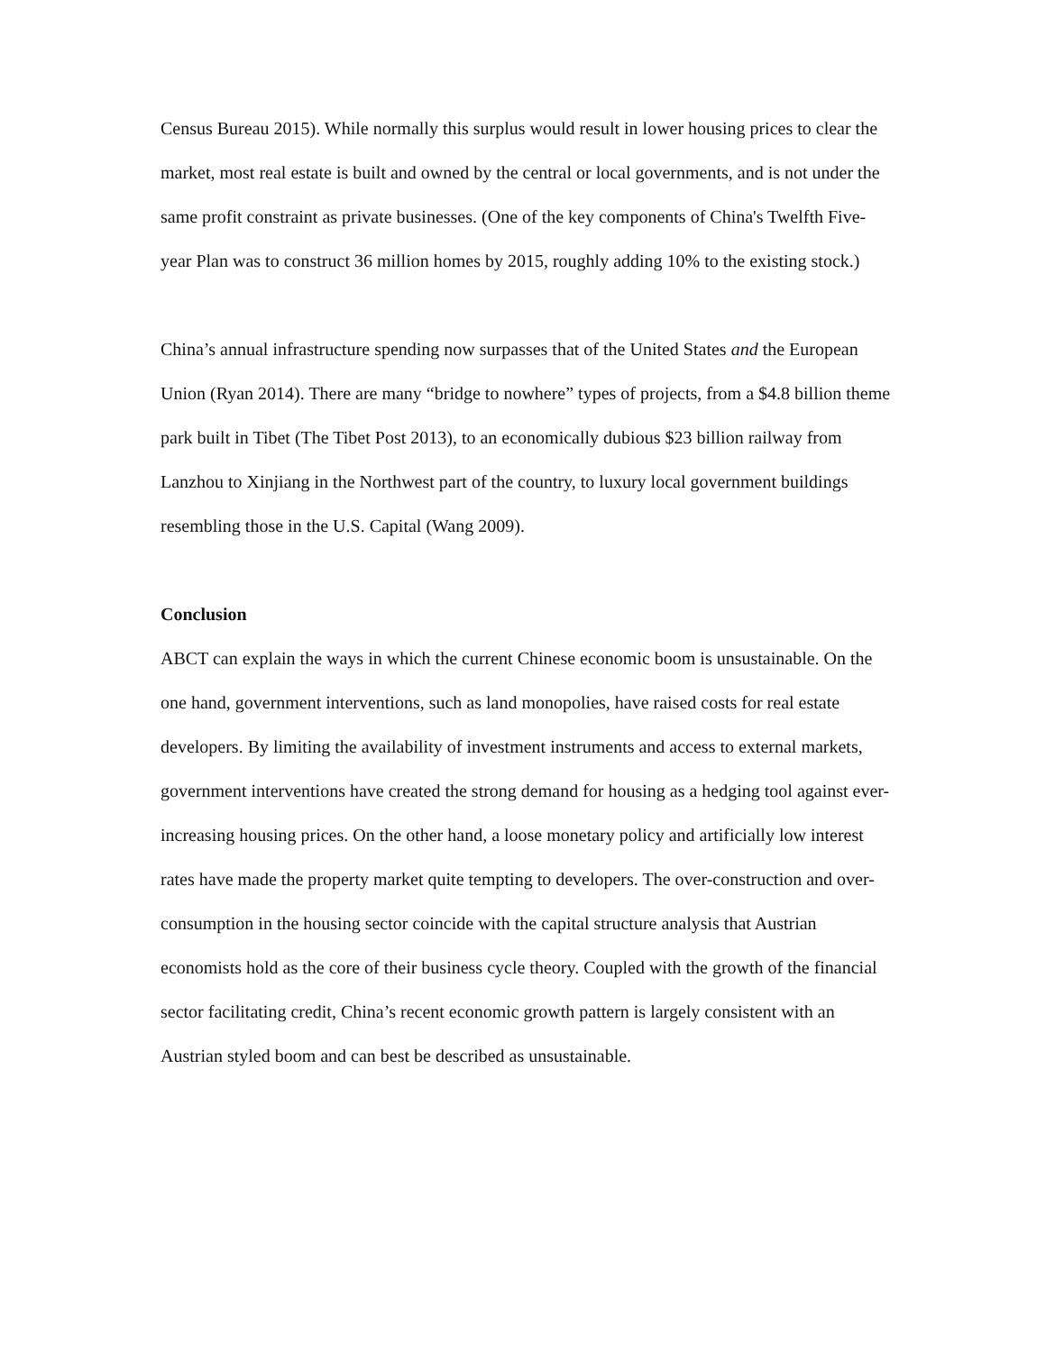Census Bureau 2015). While normally this surplus would result in lower housing prices to clear the market, most real estate is built and owned by the central or local governments, and is not under the same profit constraint as private businesses. (One of the key components of China's Twelfth Five-year Plan was to construct 36 million homes by 2015, roughly adding 10% to the existing stock.)
China’s annual infrastructure spending now surpasses that of the United States and the European Union (Ryan 2014). There are many “bridge to nowhere” types of projects, from a $4.8 billion theme park built in Tibet (The Tibet Post 2013), to an economically dubious $23 billion railway from Lanzhou to Xinjiang in the Northwest part of the country, to luxury local government buildings resembling those in the U.S. Capital (Wang 2009).
Conclusion
ABCT can explain the ways in which the current Chinese economic boom is unsustainable. On the one hand, government interventions, such as land monopolies, have raised costs for real estate developers. By limiting the availability of investment instruments and access to external markets, government interventions have created the strong demand for housing as a hedging tool against ever-increasing housing prices. On the other hand, a loose monetary policy and artificially low interest rates have made the property market quite tempting to developers. The over-construction and over-consumption in the housing sector coincide with the capital structure analysis that Austrian economists hold as the core of their business cycle theory. Coupled with the growth of the financial sector facilitating credit, China’s recent economic growth pattern is largely consistent with an Austrian styled boom and can best be described as unsustainable.